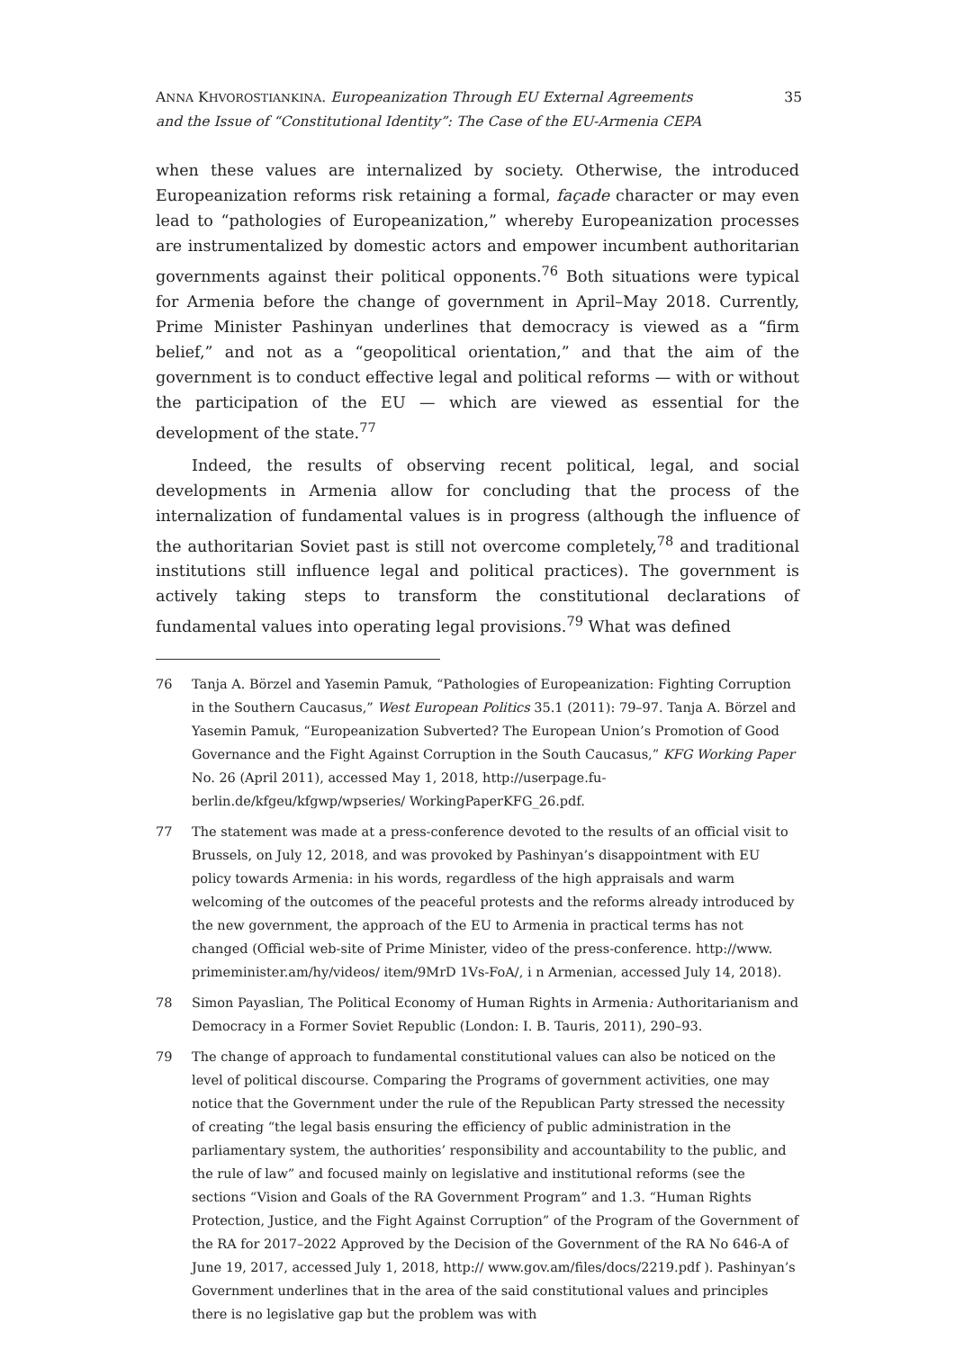ANNA KHVOROSTIANKINA. Europeanization Through EU External Agreements
and the Issue of “Constitutional Identity”: The Case of the EU-Armenia CEPA
35
when these values are internalized by society. Otherwise, the introduced Europeanization reforms risk retaining a formal, façade character or may even lead to “pathologies of Europeanization,” whereby Europeanization processes are instrumentalized by domestic actors and empower incumbent authoritarian governments against their political opponents.<sup>76</sup> Both situations were typical for Armenia before the change of government in April–May 2018. Currently, Prime Minister Pashinyan underlines that democracy is viewed as a “firm belief,” and not as a “geopolitical orientation,” and that the aim of the government is to conduct effective legal and political reforms — with or without the participation of the EU — which are viewed as essential for the development of the state.<sup>77</sup>
Indeed, the results of observing recent political, legal, and social developments in Armenia allow for concluding that the process of the internalization of fundamental values is in progress (although the influence of the authoritarian Soviet past is still not overcome completely,<sup>78</sup> and traditional institutions still influence legal and political practices). The government is actively taking steps to transform the constitutional declarations of fundamental values into operating legal provisions.<sup>79</sup> What was defined
76 Tanja A. Börzel and Yasemin Pamuk, “Pathologies of Europeanization: Fighting Corruption in the Southern Caucasus,” West European Politics 35.1 (2011): 79–97. Tanja A. Börzel and Yasemin Pamuk, “Europeanization Subverted? The European Union’s Promotion of Good Governance and the Fight Against Corruption in the South Caucasus,” KFG Working Paper No. 26 (April 2011), accessed May 1, 2018, http://userpage.fu-berlin.de/kfgeu/kfgwp/wpseries/ WorkingPaperKFG_26.pdf.
77 The statement was made at a press-conference devoted to the results of an official visit to Brussels, on July 12, 2018, and was provoked by Pashinyan’s disappointment with EU policy towards Armenia: in his words, regardless of the high appraisals and warm welcoming of the outcomes of the peaceful protests and the reforms already introduced by the new government, the approach of the EU to Armenia in practical terms has not changed (Official web-site of Prime Minister, video of the press-conference. http://www. primeminister.am/hy/videos/ item/9MrD 1Vs-FoA/, i n Armenian, accessed July 14, 2018).
78 Simon Payaslian, The Political Economy of Human Rights in Armenia: Authoritarianism and Democracy in a Former Soviet Republic (London: I. B. Tauris, 2011), 290–93.
79 The change of approach to fundamental constitutional values can also be noticed on the level of political discourse. Comparing the Programs of government activities, one may notice that the Government under the rule of the Republican Party stressed the necessity of creating “the legal basis ensuring the efficiency of public administration in the parliamentary system, the authorities’ responsibility and accountability to the public, and the rule of law” and focused mainly on legislative and institutional reforms (see the sections “Vision and Goals of the RA Government Program” and 1.3. “Human Rights Protection, Justice, and the Fight Against Corruption” of the Program of the Government of the RA for 2017–2022 Approved by the Decision of the Government of the RA No 646-A of June 19, 2017, accessed July 1, 2018, http:// www.gov.am/files/docs/2219.pdf ). Pashinyan’s Government underlines that in the area of the said constitutional values and principles there is no legislative gap but the problem was with